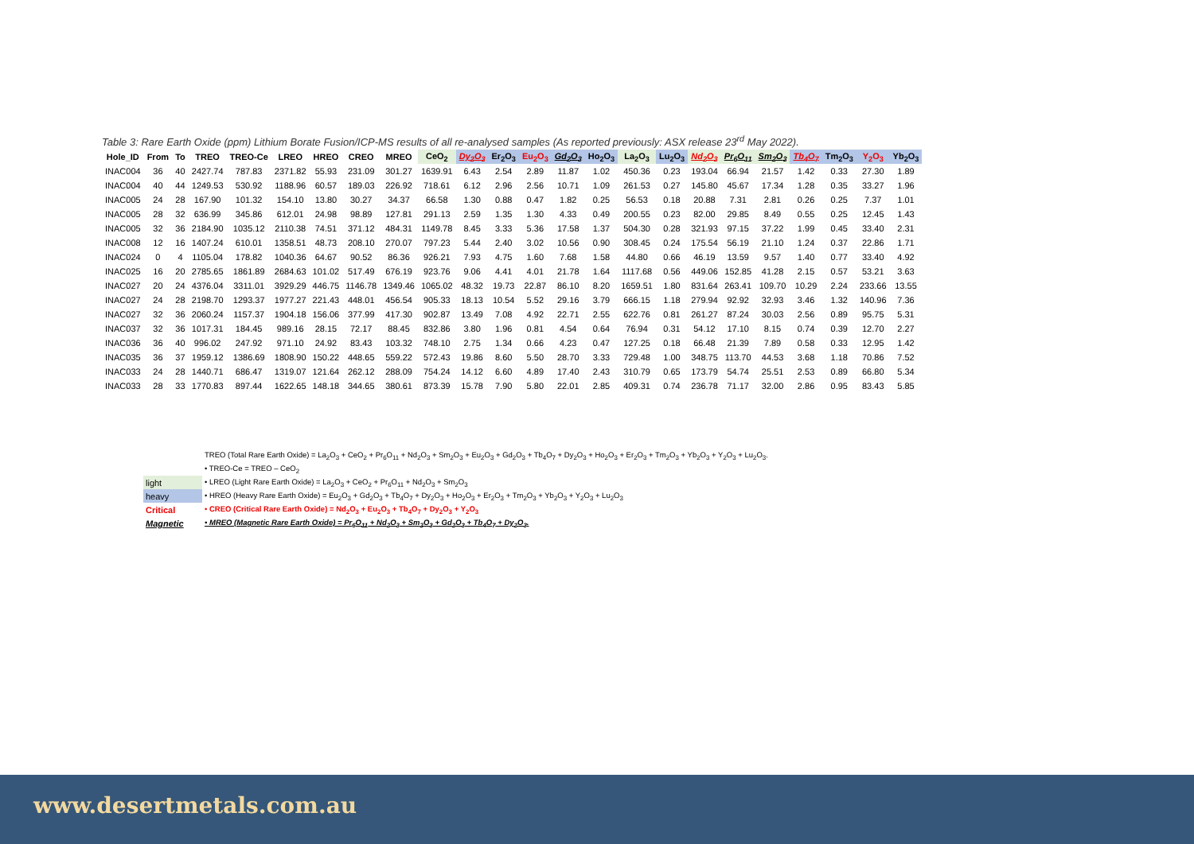Table 3: Rare Earth Oxide (ppm) Lithium Borate Fusion/ICP-MS results of all re-analysed samples (As reported previously: ASX release 23<sup>rd</sup> May 2022).
| Hole_ID | From | To | TREO | TREO-Ce | LREO | HREO | CREO | MREO | CeO<sub>2</sub> | Dy<sub>2</sub>O<sub>3</sub> | Er<sub>2</sub>O<sub>3</sub> | Eu<sub>2</sub>O<sub>3</sub> | Gd<sub>2</sub>O<sub>3</sub> | Ho<sub>2</sub>O<sub>3</sub> | La<sub>2</sub>O<sub>3</sub> | Lu<sub>2</sub>O<sub>3</sub> | Nd<sub>2</sub>O<sub>3</sub> | Pr<sub>6</sub>O<sub>11</sub> | Sm<sub>2</sub>O<sub>3</sub> | Tb<sub>4</sub>O<sub>7</sub> | Tm<sub>2</sub>O<sub>3</sub> | Y<sub>2</sub>O<sub>3</sub> | Yb<sub>2</sub>O<sub>3</sub> |
| --- | --- | --- | --- | --- | --- | --- | --- | --- | --- | --- | --- | --- | --- | --- | --- | --- | --- | --- | --- | --- | --- | --- | --- |
| INAC004 | 36 | 40 | 2427.74 | 787.83 | 2371.82 | 55.93 | 231.09 | 301.27 | 1639.91 | 6.43 | 2.54 | 2.89 | 11.87 | 1.02 | 450.36 | 0.23 | 193.04 | 66.94 | 21.57 | 1.42 | 0.33 | 27.30 | 1.89 |
| INAC004 | 40 | 44 | 1249.53 | 530.92 | 1188.96 | 60.57 | 189.03 | 226.92 | 718.61 | 6.12 | 2.96 | 2.56 | 10.71 | 1.09 | 261.53 | 0.27 | 145.80 | 45.67 | 17.34 | 1.28 | 0.35 | 33.27 | 1.96 |
| INAC005 | 24 | 28 | 167.90 | 101.32 | 154.10 | 13.80 | 30.27 | 34.37 | 66.58 | 1.30 | 0.88 | 0.47 | 1.82 | 0.25 | 56.53 | 0.18 | 20.88 | 7.31 | 2.81 | 0.26 | 0.25 | 7.37 | 1.01 |
| INAC005 | 28 | 32 | 636.99 | 345.86 | 612.01 | 24.98 | 98.89 | 127.81 | 291.13 | 2.59 | 1.35 | 1.30 | 4.33 | 0.49 | 200.55 | 0.23 | 82.00 | 29.85 | 8.49 | 0.55 | 0.25 | 12.45 | 1.43 |
| INAC005 | 32 | 36 | 2184.90 | 1035.12 | 2110.38 | 74.51 | 371.12 | 484.31 | 1149.78 | 8.45 | 3.33 | 5.36 | 17.58 | 1.37 | 504.30 | 0.28 | 321.93 | 97.15 | 37.22 | 1.99 | 0.45 | 33.40 | 2.31 |
| INAC008 | 12 | 16 | 1407.24 | 610.01 | 1358.51 | 48.73 | 208.10 | 270.07 | 797.23 | 5.44 | 2.40 | 3.02 | 10.56 | 0.90 | 308.45 | 0.24 | 175.54 | 56.19 | 21.10 | 1.24 | 0.37 | 22.86 | 1.71 |
| INAC024 | 0 | 4 | 1105.04 | 178.82 | 1040.36 | 64.67 | 90.52 | 86.36 | 926.21 | 7.93 | 4.75 | 1.60 | 7.68 | 1.58 | 44.80 | 0.66 | 46.19 | 13.59 | 9.57 | 1.40 | 0.77 | 33.40 | 4.92 |
| INAC025 | 16 | 20 | 2785.65 | 1861.89 | 2684.63 | 101.02 | 517.49 | 676.19 | 923.76 | 9.06 | 4.41 | 4.01 | 21.78 | 1.64 | 1117.68 | 0.56 | 449.06 | 152.85 | 41.28 | 2.15 | 0.57 | 53.21 | 3.63 |
| INAC027 | 20 | 24 | 4376.04 | 3311.01 | 3929.29 | 446.75 | 1146.78 | 1349.46 | 1065.02 | 48.32 | 19.73 | 22.87 | 86.10 | 8.20 | 1659.51 | 1.80 | 831.64 | 263.41 | 109.70 | 10.29 | 2.24 | 233.66 | 13.55 |
| INAC027 | 24 | 28 | 2198.70 | 1293.37 | 1977.27 | 221.43 | 448.01 | 456.54 | 905.33 | 18.13 | 10.54 | 5.52 | 29.16 | 3.79 | 666.15 | 1.18 | 279.94 | 92.92 | 32.93 | 3.46 | 1.32 | 140.96 | 7.36 |
| INAC027 | 32 | 36 | 2060.24 | 1157.37 | 1904.18 | 156.06 | 377.99 | 417.30 | 902.87 | 13.49 | 7.08 | 4.92 | 22.71 | 2.55 | 622.76 | 0.81 | 261.27 | 87.24 | 30.03 | 2.56 | 0.89 | 95.75 | 5.31 |
| INAC037 | 32 | 36 | 1017.31 | 184.45 | 989.16 | 28.15 | 72.17 | 88.45 | 832.86 | 3.80 | 1.96 | 0.81 | 4.54 | 0.64 | 76.94 | 0.31 | 54.12 | 17.10 | 8.15 | 0.74 | 0.39 | 12.70 | 2.27 |
| INAC036 | 36 | 40 | 996.02 | 247.92 | 971.10 | 24.92 | 83.43 | 103.32 | 748.10 | 2.75 | 1.34 | 0.66 | 4.23 | 0.47 | 127.25 | 0.18 | 66.48 | 21.39 | 7.89 | 0.58 | 0.33 | 12.95 | 1.42 |
| INAC035 | 36 | 37 | 1959.12 | 1386.69 | 1808.90 | 150.22 | 448.65 | 559.22 | 572.43 | 19.86 | 8.60 | 5.50 | 28.70 | 3.33 | 729.48 | 1.00 | 348.75 | 113.70 | 44.53 | 3.68 | 1.18 | 70.86 | 7.52 |
| INAC033 | 24 | 28 | 1440.71 | 686.47 | 1319.07 | 121.64 | 262.12 | 288.09 | 754.24 | 14.12 | 6.60 | 4.89 | 17.40 | 2.43 | 310.79 | 0.65 | 173.79 | 54.74 | 25.51 | 2.53 | 0.89 | 66.80 | 5.34 |
| INAC033 | 28 | 33 | 1770.83 | 897.44 | 1622.65 | 148.18 | 344.65 | 380.61 | 873.39 | 15.78 | 7.90 | 5.80 | 22.01 | 2.85 | 409.31 | 0.74 | 236.78 | 71.17 | 32.00 | 2.86 | 0.95 | 83.43 | 5.85 |
| | TREO (Total Rare Earth Oxide) = La<sub>2</sub>O<sub>3</sub> + CeO<sub>2</sub> + Pr<sub>6</sub>O<sub>11</sub> + Nd<sub>2</sub>O<sub>3</sub> + Sm<sub>2</sub>O<sub>3</sub> + Eu<sub>2</sub>O<sub>3</sub> + Gd<sub>2</sub>O<sub>3</sub> + Tb<sub>4</sub>O<sub>7</sub> + Dy<sub>2</sub>O<sub>3</sub> + Ho<sub>2</sub>O<sub>3</sub> + Er<sub>2</sub>O<sub>3</sub> + Tm<sub>2</sub>O<sub>3</sub> + Yb<sub>2</sub>O<sub>3</sub> + Y<sub>2</sub>O<sub>3</sub> + Lu<sub>2</sub>O<sub>3</sub>. |
| | • TREO-Ce = TREO – CeO<sub>2</sub> |
| light | • LREO (Light Rare Earth Oxide) = La<sub>2</sub>O<sub>3</sub> + CeO<sub>2</sub> + Pr<sub>6</sub>O<sub>11</sub> + Nd<sub>2</sub>O<sub>3</sub> + Sm<sub>2</sub>O<sub>3</sub> |
| heavy | • HREO (Heavy Rare Earth Oxide) = Eu<sub>2</sub>O<sub>3</sub> + Gd<sub>2</sub>O<sub>3</sub> + Tb<sub>4</sub>O<sub>7</sub> + Dy<sub>2</sub>O<sub>3</sub> + Ho<sub>2</sub>O<sub>3</sub> + Er<sub>2</sub>O<sub>3</sub> + Tm<sub>2</sub>O<sub>3</sub> + Yb<sub>2</sub>O<sub>3</sub> + Y<sub>2</sub>O<sub>3</sub> + Lu<sub>2</sub>O<sub>3</sub> |
| Critical | • CREO (Critical Rare Earth Oxide) = Nd<sub>2</sub>O<sub>3</sub> + Eu<sub>2</sub>O<sub>3</sub> + Tb<sub>4</sub>O<sub>7</sub> + Dy<sub>2</sub>O<sub>3</sub> + Y<sub>2</sub>O<sub>3</sub> |
| Magnetic | • MREO (Magnetic Rare Earth Oxide) = Pr<sub>6</sub>O<sub>11</sub> + Nd<sub>2</sub>O<sub>3</sub> + Sm<sub>2</sub>O<sub>3</sub> + Gd<sub>2</sub>O<sub>3</sub> + Tb<sub>4</sub>O<sub>7</sub> + Dy<sub>2</sub>O<sub>3</sub>. |
www.desertmetals.com.au